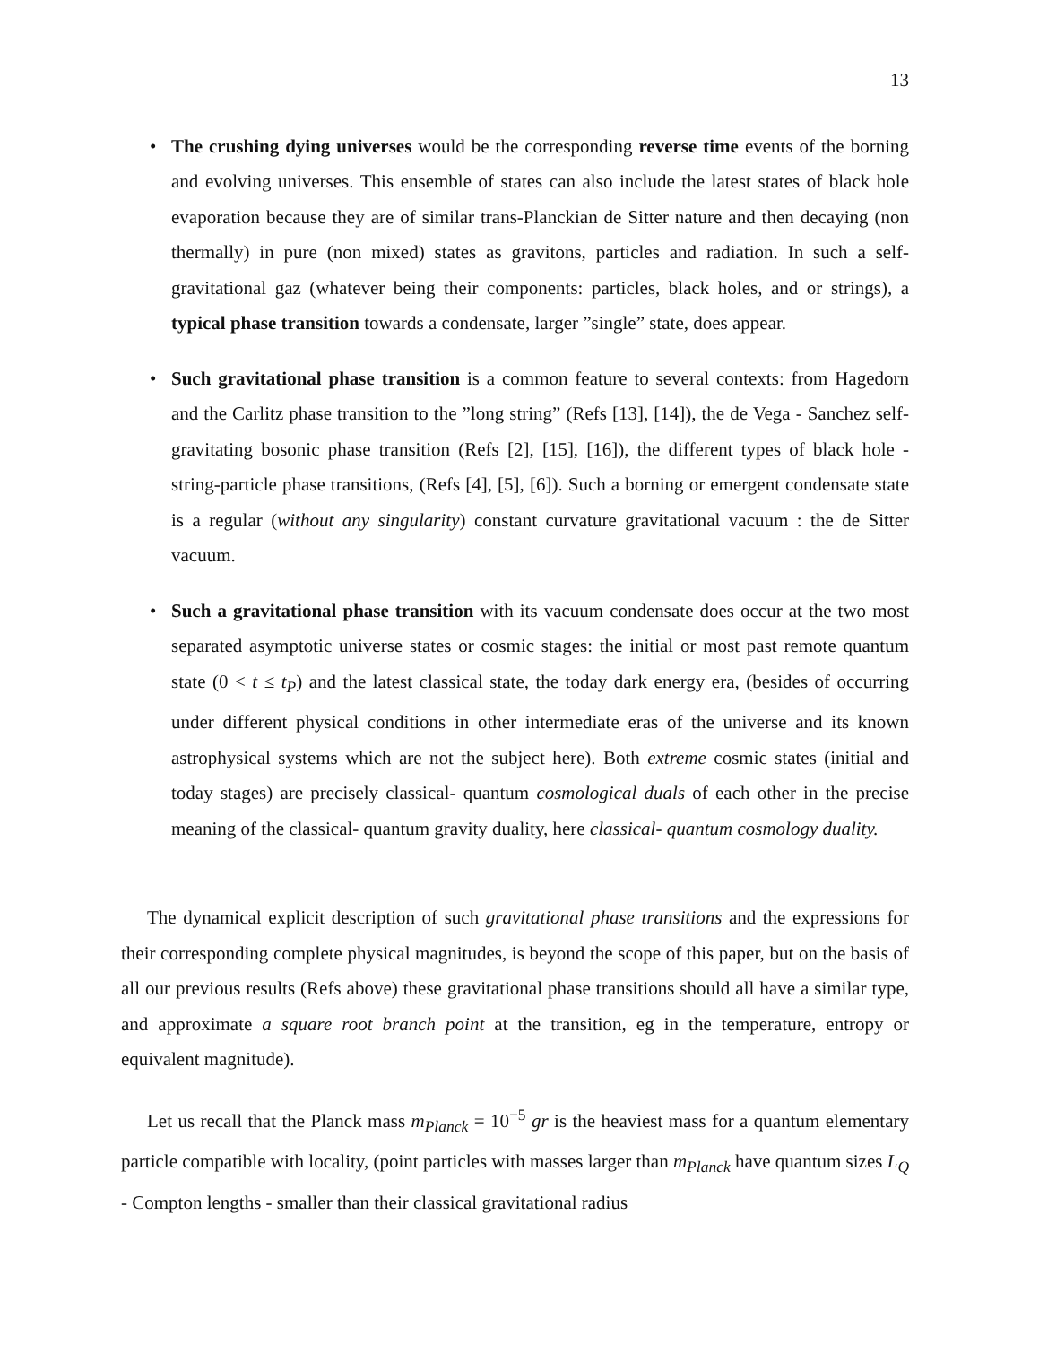13
• The crushing dying universes would be the corresponding reverse time events of the borning and evolving universes. This ensemble of states can also include the latest states of black hole evaporation because they are of similar trans-Planckian de Sitter nature and then decaying (non thermally) in pure (non mixed) states as gravitons, particles and radiation. In such a self-gravitational gaz (whatever being their components: particles, black holes, and or strings), a typical phase transition towards a condensate, larger ”single” state, does appear.
• Such gravitational phase transition is a common feature to several contexts: from Hagedorn and the Carlitz phase transition to the ”long string” (Refs [13], [14]), the de Vega - Sanchez self-gravitating bosonic phase transition (Refs [2], [15], [16]), the different types of black hole - string-particle phase transitions, (Refs [4], [5], [6]). Such a borning or emergent condensate state is a regular (without any singularity) constant curvature gravitational vacuum : the de Sitter vacuum.
• Such a gravitational phase transition with its vacuum condensate does occur at the two most separated asymptotic universe states or cosmic stages: the initial or most past remote quantum state (0 < t ≤ t<sub>P</sub>) and the latest classical state, the today dark energy era, (besides of occurring under different physical conditions in other intermediate eras of the universe and its known astrophysical systems which are not the subject here). Both extreme cosmic states (initial and today stages) are precisely classical- quantum cosmological duals of each other in the precise meaning of the classical- quantum gravity duality, here classical- quantum cosmology duality.
The dynamical explicit description of such gravitational phase transitions and the expressions for their corresponding complete physical magnitudes, is beyond the scope of this paper, but on the basis of all our previous results (Refs above) these gravitational phase transitions should all have a similar type, and approximate a square root branch point at the transition, eg in the temperature, entropy or equivalent magnitude).
Let us recall that the Planck mass m<sub>Planck</sub> = 10<sup>−5</sup> gr is the heaviest mass for a quantum elementary particle compatible with locality, (point particles with masses larger than m<sub>Planck</sub> have quantum sizes L<sub>Q</sub> - Compton lengths - smaller than their classical gravitational radius